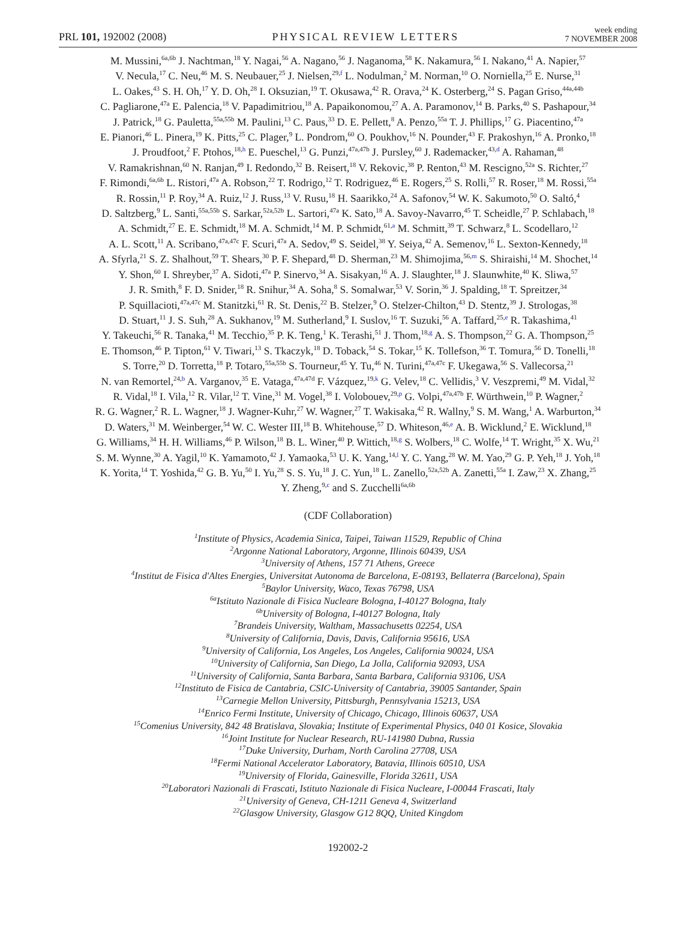PRL 101, 192002 (2008) PHYSICAL REVIEW LETTERS week ending
7 NOVEMBER 2008
M. Mussini,<sup>6a,6b</sup> J. Nachtman,<sup>18</sup> Y. Nagai,<sup>56</sup> A. Nagano,<sup>56</sup> J. Naganoma,<sup>58</sup> K. Nakamura,<sup>56</sup> I. Nakano,<sup>41</sup> A. Napier,<sup>57</sup>
V. Necula,<sup>17</sup> C. Neu,<sup>46</sup> M. S. Neubauer,<sup>25</sup> J. Nielsen,<sup>29,f</sup> L. Nodulman,<sup>2</sup> M. Norman,<sup>10</sup> O. Norniella,<sup>25</sup> E. Nurse,<sup>31</sup>
L. Oakes,<sup>43</sup> S. H. Oh,<sup>17</sup> Y. D. Oh,<sup>28</sup> I. Oksuzian,<sup>19</sup> T. Okusawa,<sup>42</sup> R. Orava,<sup>24</sup> K. Osterberg,<sup>24</sup> S. Pagan Griso,<sup>44a,44b</sup>
C. Pagliarone,<sup>47a</sup> E. Palencia,<sup>18</sup> V. Papadimitriou,<sup>18</sup> A. Papaikonomou,<sup>27</sup> A. A. Paramonov,<sup>14</sup> B. Parks,<sup>40</sup> S. Pashapour,<sup>34</sup>
J. Patrick,<sup>18</sup> G. Pauletta,<sup>55a,55b</sup> M. Paulini,<sup>13</sup> C. Paus,<sup>33</sup> D. E. Pellett,<sup>8</sup> A. Penzo,<sup>55a</sup> T. J. Phillips,<sup>17</sup> G. Piacentino,<sup>47a</sup>
E. Pianori,<sup>46</sup> L. Pinera,<sup>19</sup> K. Pitts,<sup>25</sup> C. Plager,<sup>9</sup> L. Pondrom,<sup>60</sup> O. Poukhov,<sup>16</sup> N. Pounder,<sup>43</sup> F. Prakoshyn,<sup>16</sup> A. Pronko,<sup>18</sup>
J. Proudfoot,<sup>2</sup> F. Ptohos,<sup>18,h</sup> E. Pueschel,<sup>13</sup> G. Punzi,<sup>47a,47b</sup> J. Pursley,<sup>60</sup> J. Rademacker,<sup>43,d</sup> A. Rahaman,<sup>48</sup>
V. Ramakrishnan,<sup>60</sup> N. Ranjan,<sup>49</sup> I. Redondo,<sup>32</sup> B. Reisert,<sup>18</sup> V. Rekovic,<sup>38</sup> P. Renton,<sup>43</sup> M. Rescigno,<sup>52a</sup> S. Richter,<sup>27</sup>
F. Rimondi,<sup>6a,6b</sup> L. Ristori,<sup>47a</sup> A. Robson,<sup>22</sup> T. Rodrigo,<sup>12</sup> T. Rodriguez,<sup>46</sup> E. Rogers,<sup>25</sup> S. Rolli,<sup>57</sup> R. Roser,<sup>18</sup> M. Rossi,<sup>55a</sup>
R. Rossin,<sup>11</sup> P. Roy,<sup>34</sup> A. Ruiz,<sup>12</sup> J. Russ,<sup>13</sup> V. Rusu,<sup>18</sup> H. Saarikko,<sup>24</sup> A. Safonov,<sup>54</sup> W. K. Sakumoto,<sup>50</sup> O. Saltó,<sup>4</sup>
D. Saltzberg,<sup>9</sup> L. Santi,<sup>55a,55b</sup> S. Sarkar,<sup>52a,52b</sup> L. Sartori,<sup>47a</sup> K. Sato,<sup>18</sup> A. Savoy-Navarro,<sup>45</sup> T. Scheidle,<sup>27</sup> P. Schlabach,<sup>18</sup>
A. Schmidt,<sup>27</sup> E. E. Schmidt,<sup>18</sup> M. A. Schmidt,<sup>14</sup> M. P. Schmidt,<sup>61,a</sup> M. Schmitt,<sup>39</sup> T. Schwarz,<sup>8</sup> L. Scodellaro,<sup>12</sup>
A. L. Scott,<sup>11</sup> A. Scribano,<sup>47a,47c</sup> F. Scuri,<sup>47a</sup> A. Sedov,<sup>49</sup> S. Seidel,<sup>38</sup> Y. Seiya,<sup>42</sup> A. Semenov,<sup>16</sup> L. Sexton-Kennedy,<sup>18</sup>
A. Sfyrla,<sup>21</sup> S. Z. Shalhout,<sup>59</sup> T. Shears,<sup>30</sup> P. F. Shepard,<sup>48</sup> D. Sherman,<sup>23</sup> M. Shimojima,<sup>56,m</sup> S. Shiraishi,<sup>14</sup> M. Shochet,<sup>14</sup>
Y. Shon,<sup>60</sup> I. Shreyber,<sup>37</sup> A. Sidoti,<sup>47a</sup> P. Sinervo,<sup>34</sup> A. Sisakyan,<sup>16</sup> A. J. Slaughter,<sup>18</sup> J. Slaunwhite,<sup>40</sup> K. Sliwa,<sup>57</sup>
J. R. Smith,<sup>8</sup> F. D. Snider,<sup>18</sup> R. Snihur,<sup>34</sup> A. Soha,<sup>8</sup> S. Somalwar,<sup>53</sup> V. Sorin,<sup>36</sup> J. Spalding,<sup>18</sup> T. Spreitzer,<sup>34</sup>
P. Squillacioti,<sup>47a,47c</sup> M. Stanitzki,<sup>61</sup> R. St. Denis,<sup>22</sup> B. Stelzer,<sup>9</sup> O. Stelzer-Chilton,<sup>43</sup> D. Stentz,<sup>39</sup> J. Strologas,<sup>38</sup>
D. Stuart,<sup>11</sup> J. S. Suh,<sup>28</sup> A. Sukhanov,<sup>19</sup> M. Sutherland,<sup>9</sup> I. Suslov,<sup>16</sup> T. Suzuki,<sup>56</sup> A. Taffard,<sup>25,e</sup> R. Takashima,<sup>41</sup>
Y. Takeuchi,<sup>56</sup> R. Tanaka,<sup>41</sup> M. Tecchio,<sup>35</sup> P. K. Teng,<sup>1</sup> K. Terashi,<sup>51</sup> J. Thom,<sup>18,g</sup> A. S. Thompson,<sup>22</sup> G. A. Thompson,<sup>25</sup>
E. Thomson,<sup>46</sup> P. Tipton,<sup>61</sup> V. Tiwari,<sup>13</sup> S. Tkaczyk,<sup>18</sup> D. Toback,<sup>54</sup> S. Tokar,<sup>15</sup> K. Tollefson,<sup>36</sup> T. Tomura,<sup>56</sup> D. Tonelli,<sup>18</sup>
S. Torre,<sup>20</sup> D. Torretta,<sup>18</sup> P. Totaro,<sup>55a,55b</sup> S. Tourneur,<sup>45</sup> Y. Tu,<sup>46</sup> N. Turini,<sup>47a,47c</sup> F. Ukegawa,<sup>56</sup> S. Vallecorsa,<sup>21</sup>
N. van Remortel,<sup>24,b</sup> A. Varganov,<sup>35</sup> E. Vataga,<sup>47a,47d</sup> F. Vázquez,<sup>19,k</sup> G. Velev,<sup>18</sup> C. Vellidis,<sup>3</sup> V. Veszpremi,<sup>49</sup> M. Vidal,<sup>32</sup>
R. Vidal,<sup>18</sup> I. Vila,<sup>12</sup> R. Vilar,<sup>12</sup> T. Vine,<sup>31</sup> M. Vogel,<sup>38</sup> I. Volobouev,<sup>29,p</sup> G. Volpi,<sup>47a,47b</sup> F. Würthwein,<sup>10</sup> P. Wagner,<sup>2</sup>
R. G. Wagner,<sup>2</sup> R. L. Wagner,<sup>18</sup> J. Wagner-Kuhr,<sup>27</sup> W. Wagner,<sup>27</sup> T. Wakisaka,<sup>42</sup> R. Wallny,<sup>9</sup> S. M. Wang,<sup>1</sup> A. Warburton,<sup>34</sup>
D. Waters,<sup>31</sup> M. Weinberger,<sup>54</sup> W. C. Wester III,<sup>18</sup> B. Whitehouse,<sup>57</sup> D. Whiteson,<sup>46,e</sup> A. B. Wicklund,<sup>2</sup> E. Wicklund,<sup>18</sup>
G. Williams,<sup>34</sup> H. H. Williams,<sup>46</sup> P. Wilson,<sup>18</sup> B. L. Winer,<sup>40</sup> P. Wittich,<sup>18,g</sup> S. Wolbers,<sup>18</sup> C. Wolfe,<sup>14</sup> T. Wright,<sup>35</sup> X. Wu,<sup>21</sup>
S. M. Wynne,<sup>30</sup> A. Yagil,<sup>10</sup> K. Yamamoto,<sup>42</sup> J. Yamaoka,<sup>53</sup> U. K. Yang,<sup>14,l</sup> Y. C. Yang,<sup>28</sup> W. M. Yao,<sup>29</sup> G. P. Yeh,<sup>18</sup> J. Yoh,<sup>18</sup>
K. Yorita,<sup>14</sup> T. Yoshida,<sup>42</sup> G. B. Yu,<sup>50</sup> I. Yu,<sup>28</sup> S. S. Yu,<sup>18</sup> J. C. Yun,<sup>18</sup> L. Zanello,<sup>52a,52b</sup> A. Zanetti,<sup>55a</sup> I. Zaw,<sup>23</sup> X. Zhang,<sup>25</sup>
Y. Zheng,<sup>9,c</sup> and S. Zucchelli<sup>6a,6b</sup>
(CDF Collaboration)
<sup>1</sup> Institute of Physics, Academia Sinica, Taipei, Taiwan 11529, Republic of China
<sup>2</sup> Argonne National Laboratory, Argonne, Illinois 60439, USA
<sup>3</sup> University of Athens, 157 71 Athens, Greece
<sup>4</sup> Institut de Fisica d'Altes Energies, Universitat Autonoma de Barcelona, E-08193, Bellaterra (Barcelona), Spain
<sup>5</sup> Baylor University, Waco, Texas 76798, USA
<sup>6a</sup>Istituto Nazionale di Fisica Nucleare Bologna, I-40127 Bologna, Italy
<sup>6b</sup>University of Bologna, I-40127 Bologna, Italy
<sup>7</sup> Brandeis University, Waltham, Massachusetts 02254, USA
<sup>8</sup> University of California, Davis, Davis, California 95616, USA
<sup>9</sup> University of California, Los Angeles, Los Angeles, California 90024, USA
<sup>10</sup> University of California, San Diego, La Jolla, California 92093, USA
<sup>11</sup> University of California, Santa Barbara, Santa Barbara, California 93106, USA
<sup>12</sup> Instituto de Fisica de Cantabria, CSIC-University of Cantabria, 39005 Santander, Spain
<sup>13</sup> Carnegie Mellon University, Pittsburgh, Pennsylvania 15213, USA
<sup>14</sup> Enrico Fermi Institute, University of Chicago, Chicago, Illinois 60637, USA
<sup>15</sup> Comenius University, 842 48 Bratislava, Slovakia; Institute of Experimental Physics, 040 01 Kosice, Slovakia
<sup>16</sup> Joint Institute for Nuclear Research, RU-141980 Dubna, Russia
<sup>17</sup> Duke University, Durham, North Carolina 27708, USA
<sup>18</sup> Fermi National Accelerator Laboratory, Batavia, Illinois 60510, USA
<sup>19</sup> University of Florida, Gainesville, Florida 32611, USA
<sup>20</sup> Laboratori Nazionali di Frascati, Istituto Nazionale di Fisica Nucleare, I-00044 Frascati, Italy
<sup>21</sup> University of Geneva, CH-1211 Geneva 4, Switzerland
<sup>22</sup> Glasgow University, Glasgow G12 8QQ, United Kingdom
192002-2